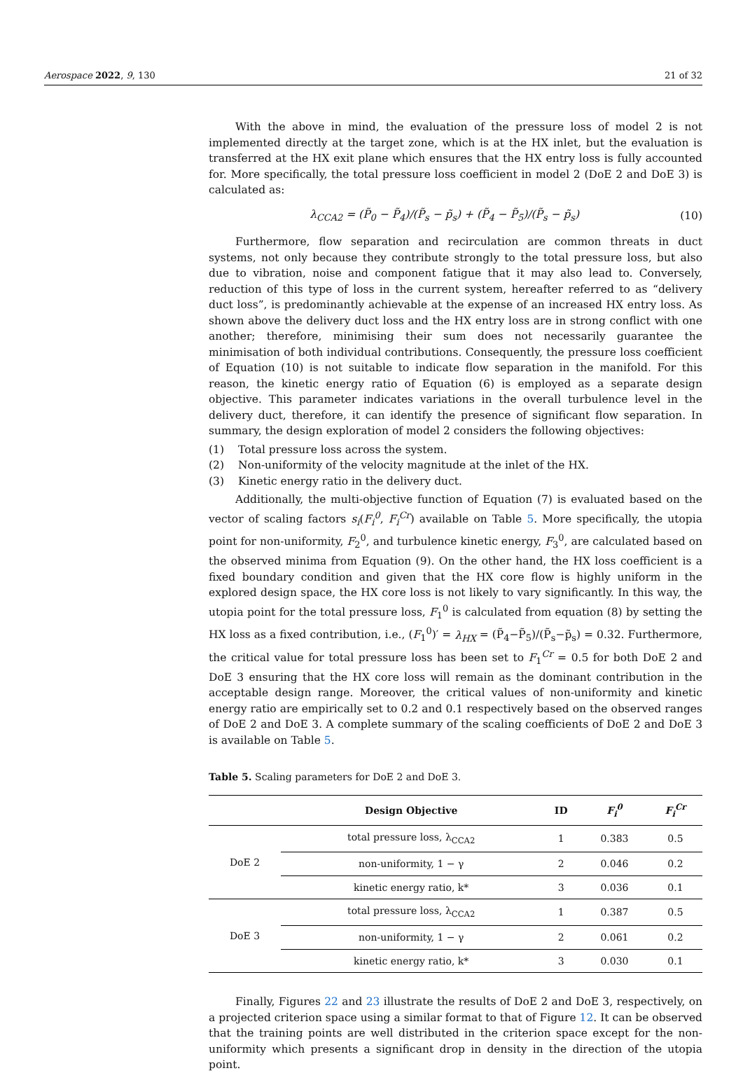Aerospace 2022, 9, 130 21 of 32
With the above in mind, the evaluation of the pressure loss of model 2 is not implemented directly at the target zone, which is at the HX inlet, but the evaluation is transferred at the HX exit plane which ensures that the HX entry loss is fully accounted for. More specifically, the total pressure loss coefficient in model 2 (DoE 2 and DoE 3) is calculated as:
λ<sub>CCA2</sub> = (P̃<sub>0</sub> − P̃<sub>4</sub>)/(P̃<sub>s</sub> − p̃<sub>s</sub>) + (P̃<sub>4</sub> − P̃<sub>5</sub>)/(P̃<sub>s</sub> − p̃<sub>s</sub>) (10)
Furthermore, flow separation and recirculation are common threats in duct systems, not only because they contribute strongly to the total pressure loss, but also due to vibration, noise and component fatigue that it may also lead to. Conversely, reduction of this type of loss in the current system, hereafter referred to as “delivery duct loss”, is predominantly achievable at the expense of an increased HX entry loss. As shown above the delivery duct loss and the HX entry loss are in strong conflict with one another; therefore, minimising their sum does not necessarily guarantee the minimisation of both individual contributions. Consequently, the pressure loss coefficient of Equation (10) is not suitable to indicate flow separation in the manifold. For this reason, the kinetic energy ratio of Equation (6) is employed as a separate design objective. This parameter indicates variations in the overall turbulence level in the delivery duct, therefore, it can identify the presence of significant flow separation. In summary, the design exploration of model 2 considers the following objectives:
(1) Total pressure loss across the system.
(2) Non-uniformity of the velocity magnitude at the inlet of the HX.
(3) Kinetic energy ratio in the delivery duct.
Additionally, the multi-objective function of Equation (7) is evaluated based on the vector of scaling factors s<sub>i</sub>(F<sub>i</sub><sup>0</sup>, F<sub>i</sub><sup>Cr</sup>) available on Table 5. More specifically, the utopia point for non-uniformity, F<sub>2</sub><sup>0</sup>, and turbulence kinetic energy, F<sub>3</sub><sup>0</sup>, are calculated based on the observed minima from Equation (9). On the other hand, the HX loss coefficient is a fixed boundary condition and given that the HX core flow is highly uniform in the explored design space, the HX core loss is not likely to vary significantly. In this way, the utopia point for the total pressure loss, F<sub>1</sub><sup>0</sup> is calculated from equation (8) by setting the HX loss as a fixed contribution, i.e., (F<sub>1</sub><sup>0</sup>)′ = λ<sub>HX</sub> = (P̃<sub>4</sub>−P̃<sub>5</sub>)/(P̃<sub>s</sub>−p̃<sub>s</sub>) = 0.32. Furthermore, the critical value for total pressure loss has been set to F<sub>1</sub><sup>Cr</sup> = 0.5 for both DoE 2 and DoE 3 ensuring that the HX core loss will remain as the dominant contribution in the acceptable design range. Moreover, the critical values of non-uniformity and kinetic energy ratio are empirically set to 0.2 and 0.1 respectively based on the observed ranges of DoE 2 and DoE 3. A complete summary of the scaling coefficients of DoE 2 and DoE 3 is available on Table 5.
Table 5. Scaling parameters for DoE 2 and DoE 3.
| | Design Objective | ID | F<sub>i</sub><sup>0</sup> | F<sub>i</sub><sup>Cr</sup> |
| --- | --- | --- | --- | --- |
| DoE 2 | total pressure loss, λ<sub>CCA2</sub> | 1 | 0.383 | 0.5 |
| | non-uniformity, 1 − γ | 2 | 0.046 | 0.2 |
| | kinetic energy ratio, k* | 3 | 0.036 | 0.1 |
| DoE 3 | total pressure loss, λ<sub>CCA2</sub> | 1 | 0.387 | 0.5 |
| | non-uniformity, 1 − γ | 2 | 0.061 | 0.2 |
| | kinetic energy ratio, k* | 3 | 0.030 | 0.1 |
Finally, Figures 22 and 23 illustrate the results of DoE 2 and DoE 3, respectively, on a projected criterion space using a similar format to that of Figure 12. It can be observed that the training points are well distributed in the criterion space except for the non-uniformity which presents a significant drop in density in the direction of the utopia point.